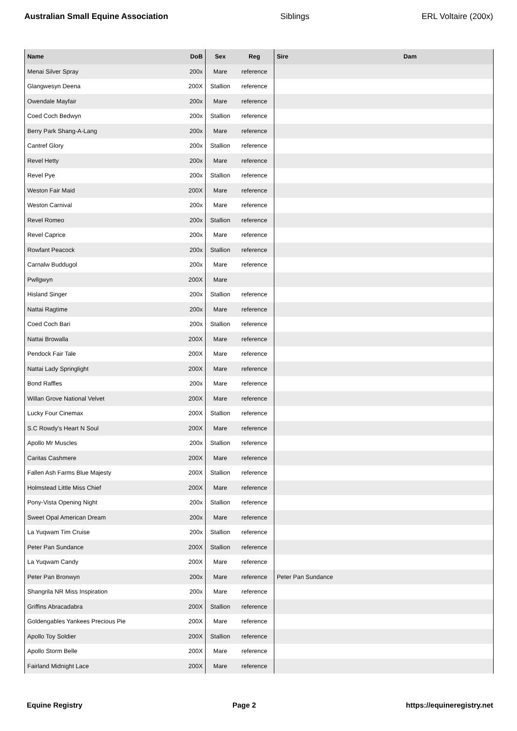Australian Small Equine Association Siblings ERL Voltaire (200x)
| Name | DoB | Sex | Reg | Sire | Dam |
| --- | --- | --- | --- | --- | --- |
| Menai Silver Spray | 200x | Mare | reference | | |
| Glangwesyn Deena | 200X | Stallion | reference | | |
| Owendale Mayfair | 200x | Mare | reference | | |
| Coed Coch Bedwyn | 200x | Stallion | reference | | |
| Berry Park Shang-A-Lang | 200x | Mare | reference | | |
| Cantref Glory | 200x | Stallion | reference | | |
| Revel Hetty | 200x | Mare | reference | | |
| Revel Pye | 200x | Stallion | reference | | |
| Weston Fair Maid | 200X | Mare | reference | | |
| Weston Carnival | 200x | Mare | reference | | |
| Revel Romeo | 200x | Stallion | reference | | |
| Revel Caprice | 200x | Mare | reference | | |
| Rowfant Peacock | 200x | Stallion | reference | | |
| Carnalw Buddugol | 200x | Mare | reference | | |
| Pwllgwyn | 200X | Mare | | | |
| Hisland Singer | 200x | Stallion | reference | | |
| Nattai Ragtime | 200x | Mare | reference | | |
| Coed Coch Bari | 200x | Stallion | reference | | |
| Nattai Browalla | 200X | Mare | reference | | |
| Pendock Fair Tale | 200X | Mare | reference | | |
| Nattai Lady Springlight | 200X | Mare | reference | | |
| Bond Raffles | 200x | Mare | reference | | |
| Willan Grove National Velvet | 200X | Mare | reference | | |
| Lucky Four Cinemax | 200X | Stallion | reference | | |
| S.C Rowdy's Heart N Soul | 200X | Mare | reference | | |
| Apollo Mr Muscles | 200x | Stallion | reference | | |
| Caritas Cashmere | 200X | Mare | reference | | |
| Fallen Ash Farms Blue Majesty | 200X | Stallion | reference | | |
| Holmstead Little Miss Chief | 200X | Mare | reference | | |
| Pony-Vista Opening Night | 200x | Stallion | reference | | |
| Sweet Opal American Dream | 200x | Mare | reference | | |
| La Yuqwam Tim Cruise | 200x | Stallion | reference | | |
| Peter Pan Sundance | 200X | Stallion | reference | | |
| La Yuqwam Candy | 200X | Mare | reference | | |
| Peter Pan Bronwyn | 200x | Mare | reference | Peter Pan Sundance | |
| Shangrila NR Miss Inspiration | 200x | Mare | reference | | |
| Griffins Abracadabra | 200X | Stallion | reference | | |
| Goldengables Yankees Precious Pie | 200X | Mare | reference | | |
| Apollo Toy Soldier | 200X | Stallion | reference | | |
| Apollo Storm Belle | 200X | Mare | reference | | |
| Fairland Midnight Lace | 200X | Mare | reference | | |
Equine Registry Page 2 https://equineregistry.net